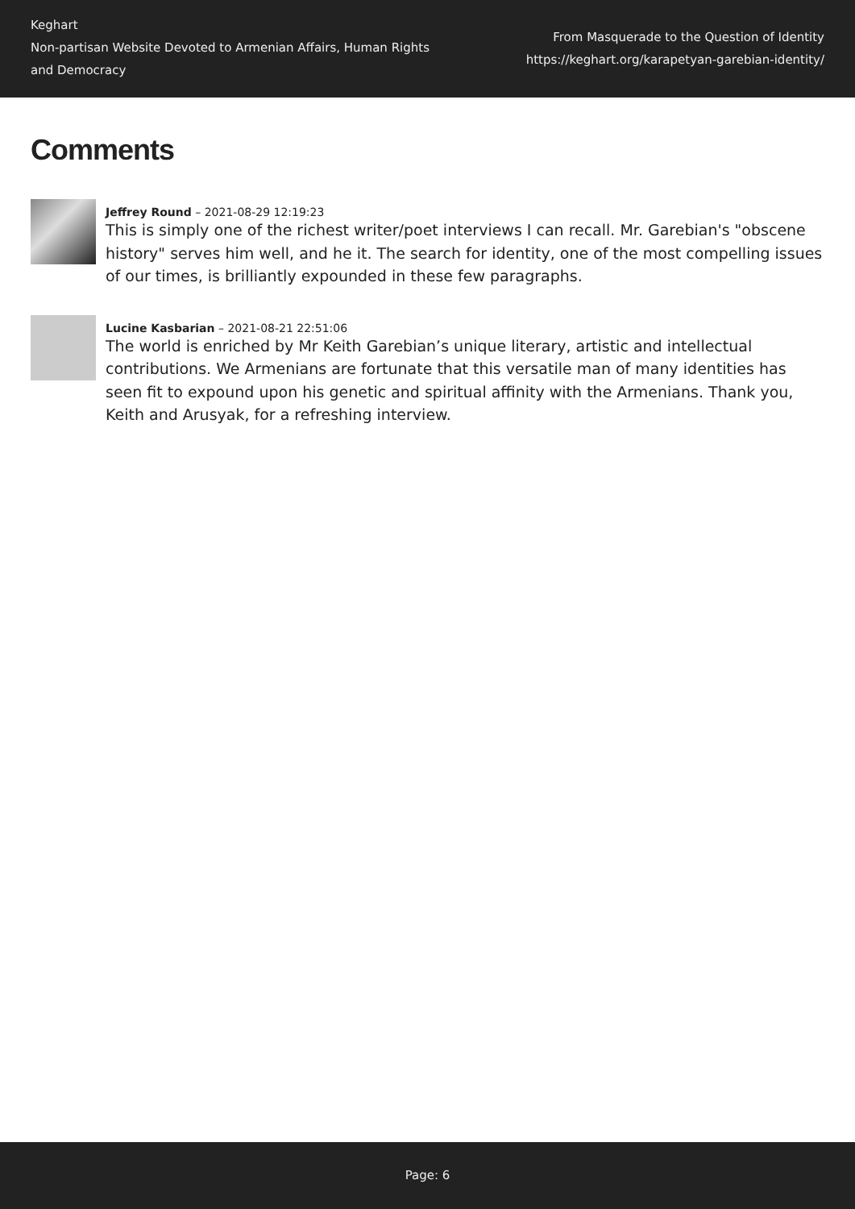Keghart
Non-partisan Website Devoted to Armenian Affairs, Human Rights and Democracy
From Masquerade to the Question of Identity
https://keghart.org/karapetyan-garebian-identity/
Comments
Jeffrey Round – 2021-08-29 12:19:23
This is simply one of the richest writer/poet interviews I can recall. Mr. Garebian's "obscene history" serves him well, and he it. The search for identity, one of the most compelling issues of our times, is brilliantly expounded in these few paragraphs.
Lucine Kasbarian – 2021-08-21 22:51:06
The world is enriched by Mr Keith Garebian’s unique literary, artistic and intellectual contributions. We Armenians are fortunate that this versatile man of many identities has seen fit to expound upon his genetic and spiritual affinity with the Armenians. Thank you, Keith and Arusyak, for a refreshing interview.
Page: 6